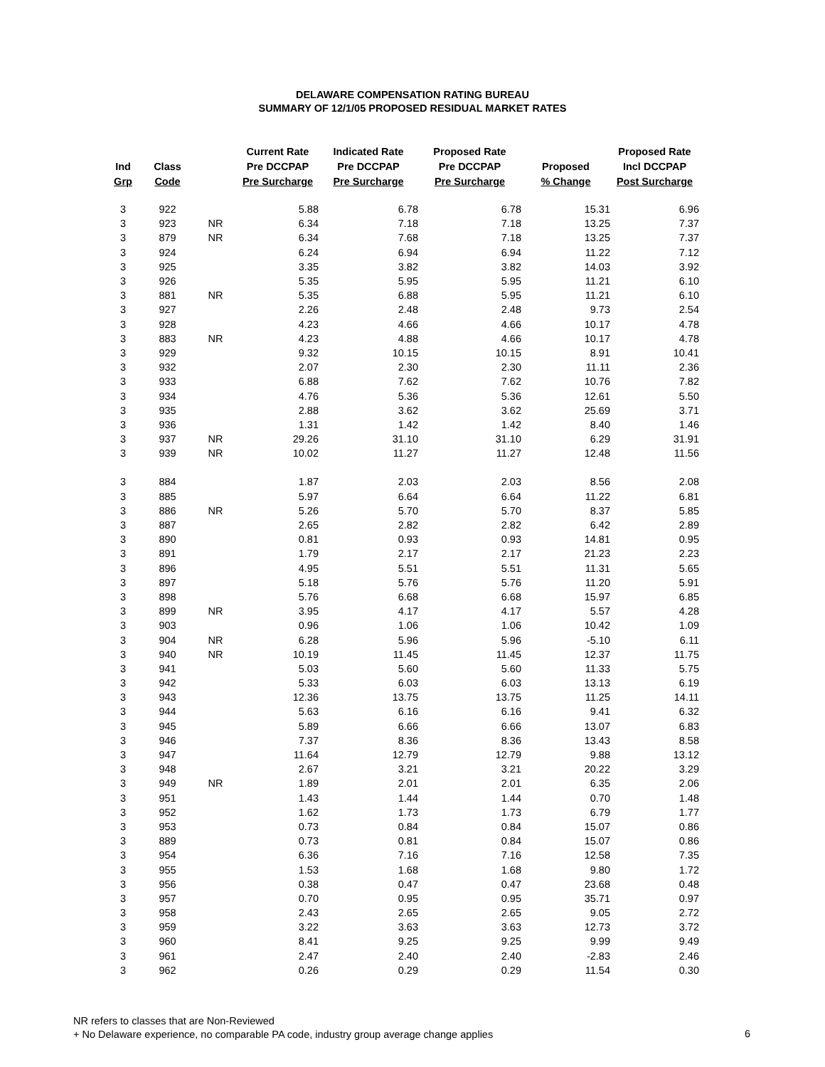DELAWARE COMPENSATION RATING BUREAU
SUMMARY OF 12/1/05 PROPOSED RESIDUAL MARKET RATES
| Ind Grp | Class Code | | Current Rate Pre DCCPAP Pre Surcharge | Indicated Rate Pre DCCPAP Pre Surcharge | Proposed Rate Pre DCCPAP Pre Surcharge | Proposed % Change | Proposed Rate Incl DCCPAP Post Surcharge |
| --- | --- | --- | --- | --- | --- | --- | --- |
| 3 | 922 | | 5.88 | 6.78 | 6.78 | 15.31 | 6.96 |
| 3 | 923 | NR | 6.34 | 7.18 | 7.18 | 13.25 | 7.37 |
| 3 | 879 | NR | 6.34 | 7.68 | 7.18 | 13.25 | 7.37 |
| 3 | 924 | | 6.24 | 6.94 | 6.94 | 11.22 | 7.12 |
| 3 | 925 | | 3.35 | 3.82 | 3.82 | 14.03 | 3.92 |
| 3 | 926 | | 5.35 | 5.95 | 5.95 | 11.21 | 6.10 |
| 3 | 881 | NR | 5.35 | 6.88 | 5.95 | 11.21 | 6.10 |
| 3 | 927 | | 2.26 | 2.48 | 2.48 | 9.73 | 2.54 |
| 3 | 928 | | 4.23 | 4.66 | 4.66 | 10.17 | 4.78 |
| 3 | 883 | NR | 4.23 | 4.88 | 4.66 | 10.17 | 4.78 |
| 3 | 929 | | 9.32 | 10.15 | 10.15 | 8.91 | 10.41 |
| 3 | 932 | | 2.07 | 2.30 | 2.30 | 11.11 | 2.36 |
| 3 | 933 | | 6.88 | 7.62 | 7.62 | 10.76 | 7.82 |
| 3 | 934 | | 4.76 | 5.36 | 5.36 | 12.61 | 5.50 |
| 3 | 935 | | 2.88 | 3.62 | 3.62 | 25.69 | 3.71 |
| 3 | 936 | | 1.31 | 1.42 | 1.42 | 8.40 | 1.46 |
| 3 | 937 | NR | 29.26 | 31.10 | 31.10 | 6.29 | 31.91 |
| 3 | 939 | NR | 10.02 | 11.27 | 11.27 | 12.48 | 11.56 |
| 3 | 884 | | 1.87 | 2.03 | 2.03 | 8.56 | 2.08 |
| 3 | 885 | | 5.97 | 6.64 | 6.64 | 11.22 | 6.81 |
| 3 | 886 | NR | 5.26 | 5.70 | 5.70 | 8.37 | 5.85 |
| 3 | 887 | | 2.65 | 2.82 | 2.82 | 6.42 | 2.89 |
| 3 | 890 | | 0.81 | 0.93 | 0.93 | 14.81 | 0.95 |
| 3 | 891 | | 1.79 | 2.17 | 2.17 | 21.23 | 2.23 |
| 3 | 896 | | 4.95 | 5.51 | 5.51 | 11.31 | 5.65 |
| 3 | 897 | | 5.18 | 5.76 | 5.76 | 11.20 | 5.91 |
| 3 | 898 | | 5.76 | 6.68 | 6.68 | 15.97 | 6.85 |
| 3 | 899 | NR | 3.95 | 4.17 | 4.17 | 5.57 | 4.28 |
| 3 | 903 | | 0.96 | 1.06 | 1.06 | 10.42 | 1.09 |
| 3 | 904 | NR | 6.28 | 5.96 | 5.96 | -5.10 | 6.11 |
| 3 | 940 | NR | 10.19 | 11.45 | 11.45 | 12.37 | 11.75 |
| 3 | 941 | | 5.03 | 5.60 | 5.60 | 11.33 | 5.75 |
| 3 | 942 | | 5.33 | 6.03 | 6.03 | 13.13 | 6.19 |
| 3 | 943 | | 12.36 | 13.75 | 13.75 | 11.25 | 14.11 |
| 3 | 944 | | 5.63 | 6.16 | 6.16 | 9.41 | 6.32 |
| 3 | 945 | | 5.89 | 6.66 | 6.66 | 13.07 | 6.83 |
| 3 | 946 | | 7.37 | 8.36 | 8.36 | 13.43 | 8.58 |
| 3 | 947 | | 11.64 | 12.79 | 12.79 | 9.88 | 13.12 |
| 3 | 948 | | 2.67 | 3.21 | 3.21 | 20.22 | 3.29 |
| 3 | 949 | NR | 1.89 | 2.01 | 2.01 | 6.35 | 2.06 |
| 3 | 951 | | 1.43 | 1.44 | 1.44 | 0.70 | 1.48 |
| 3 | 952 | | 1.62 | 1.73 | 1.73 | 6.79 | 1.77 |
| 3 | 953 | | 0.73 | 0.84 | 0.84 | 15.07 | 0.86 |
| 3 | 889 | | 0.73 | 0.81 | 0.84 | 15.07 | 0.86 |
| 3 | 954 | | 6.36 | 7.16 | 7.16 | 12.58 | 7.35 |
| 3 | 955 | | 1.53 | 1.68 | 1.68 | 9.80 | 1.72 |
| 3 | 956 | | 0.38 | 0.47 | 0.47 | 23.68 | 0.48 |
| 3 | 957 | | 0.70 | 0.95 | 0.95 | 35.71 | 0.97 |
| 3 | 958 | | 2.43 | 2.65 | 2.65 | 9.05 | 2.72 |
| 3 | 959 | | 3.22 | 3.63 | 3.63 | 12.73 | 3.72 |
| 3 | 960 | | 8.41 | 9.25 | 9.25 | 9.99 | 9.49 |
| 3 | 961 | | 2.47 | 2.40 | 2.40 | -2.83 | 2.46 |
| 3 | 962 | | 0.26 | 0.29 | 0.29 | 11.54 | 0.30 |
NR refers to classes that are Non-Reviewed
+ No Delaware experience, no comparable PA code, industry group average change applies
6